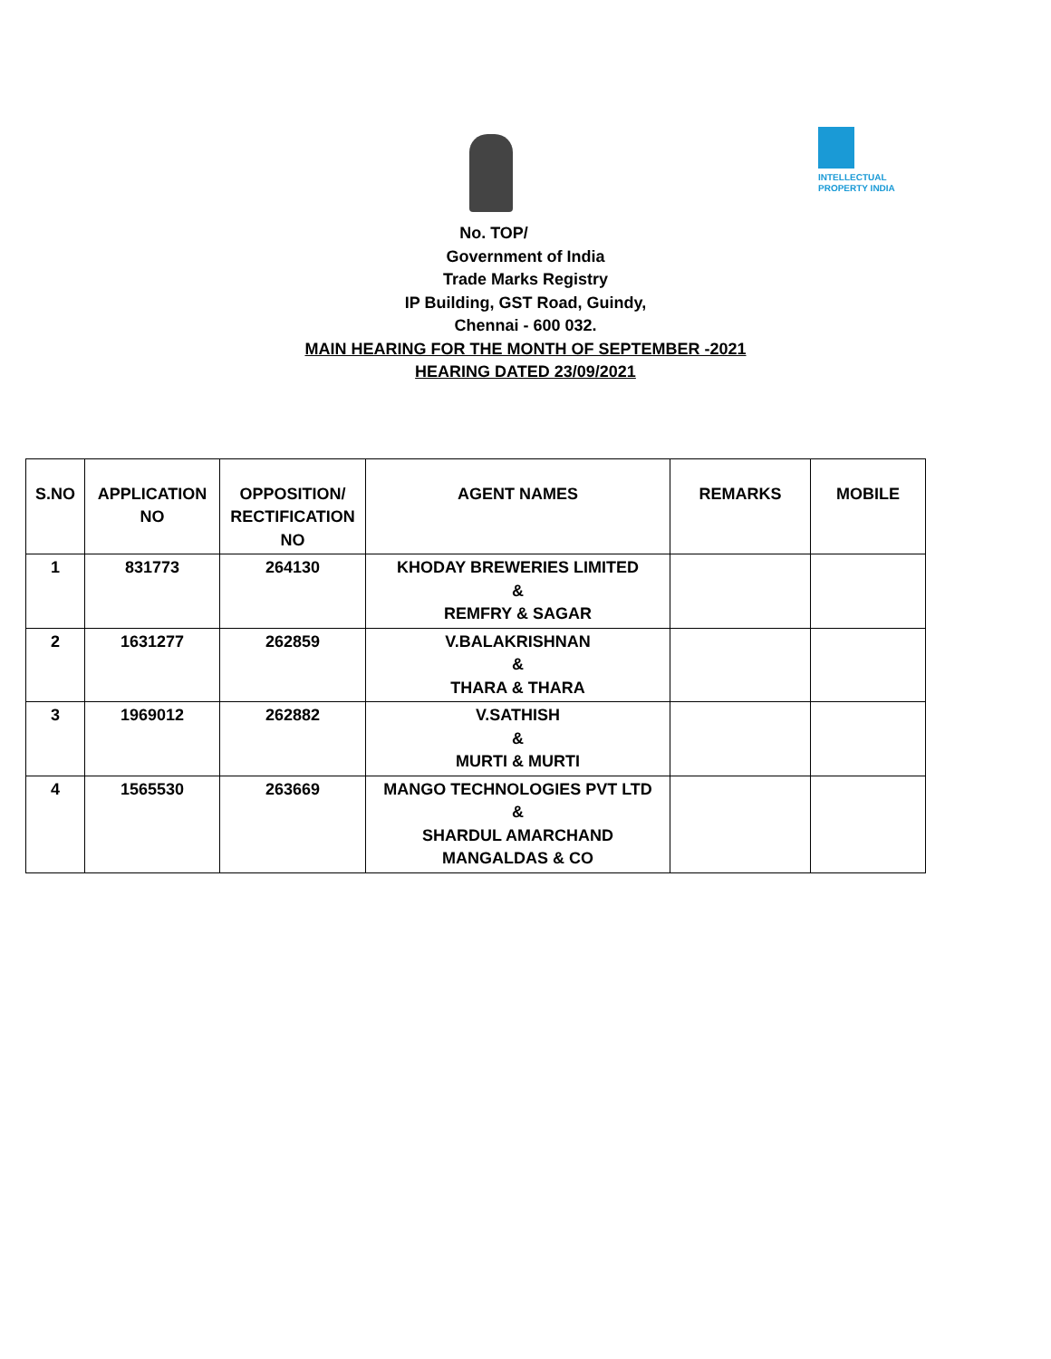INTELLECTUAL
PROPERTY INDIA
No. TOP/
Government of India
Trade Marks Registry
IP Building, GST Road, Guindy,
Chennai - 600 032.
MAIN HEARING FOR THE MONTH OF SEPTEMBER -2021
HEARING DATED 23/09/2021
| S.NO | APPLICATION NO | OPPOSITION/ RECTIFICATION NO | AGENT NAMES | REMARKS | MOBILE |
| --- | --- | --- | --- | --- | --- |
| 1 | 831773 | 264130 | KHODAY BREWERIES LIMITED & REMFRY & SAGAR | | |
| 2 | 1631277 | 262859 | V.BALAKRISHNAN & THARA & THARA | | |
| 3 | 1969012 | 262882 | V.SATHISH & MURTI & MURTI | | |
| 4 | 1565530 | 263669 | MANGO TECHNOLOGIES PVT LTD & SHARDUL AMARCHAND MANGALDAS & CO | | |